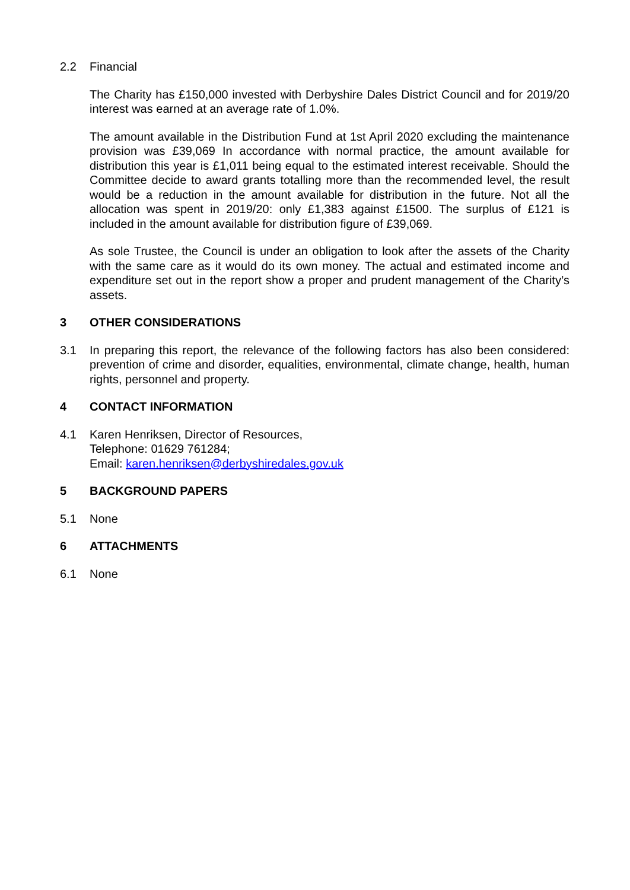2.2 Financial
The Charity has £150,000 invested with Derbyshire Dales District Council and for 2019/20 interest was earned at an average rate of 1.0%.
The amount available in the Distribution Fund at 1st April 2020 excluding the maintenance provision was £39,069 In accordance with normal practice, the amount available for distribution this year is £1,011 being equal to the estimated interest receivable. Should the Committee decide to award grants totalling more than the recommended level, the result would be a reduction in the amount available for distribution in the future. Not all the allocation was spent in 2019/20: only £1,383 against £1500. The surplus of £121 is included in the amount available for distribution figure of £39,069.
As sole Trustee, the Council is under an obligation to look after the assets of the Charity with the same care as it would do its own money. The actual and estimated income and expenditure set out in the report show a proper and prudent management of the Charity’s assets.
3 OTHER CONSIDERATIONS
3.1 In preparing this report, the relevance of the following factors has also been considered: prevention of crime and disorder, equalities, environmental, climate change, health, human rights, personnel and property.
4 CONTACT INFORMATION
4.1 Karen Henriksen, Director of Resources,
Telephone: 01629 761284;
Email: karen.henriksen@derbyshiredales.gov.uk
5 BACKGROUND PAPERS
5.1 None
6 ATTACHMENTS
6.1 None